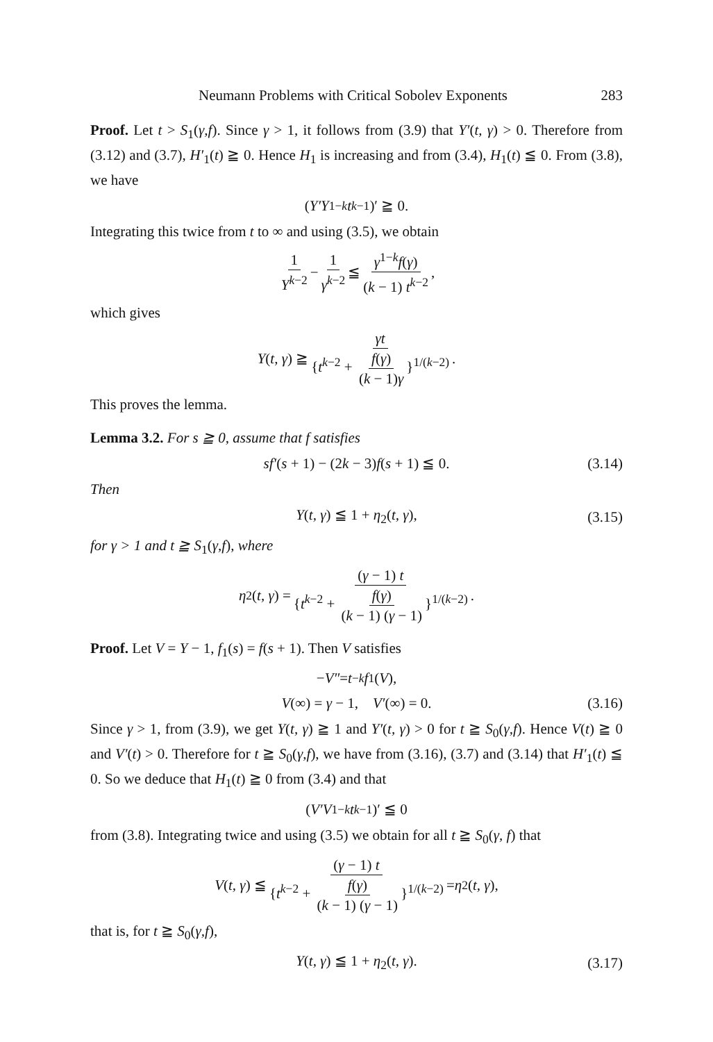Neumann Problems with Critical Sobolev Exponents 283
Proof. Let t > S<sub>1</sub>(γ,f). Since γ > 1, it follows from (3.9) that Y′(t, γ) > 0. Therefore from (3.12) and (3.7), H′<sub>1</sub>(t) ≧ 0. Hence H<sub>1</sub> is increasing and from (3.4), H<sub>1</sub>(t) ≦ 0. From (3.8), we have
(Y′Y<sup>1−k</sup> t<sup>k−1</sup>)′ ≧ 0.
Integrating this twice from t to ∞ and using (3.5), we obtain
1 Y<sup>k−2</sup> − 1 γ<sup>k−2</sup> ≦ γ<sup>1−k</sup>f(γ) (k − 1) t<sup>k−2</sup>,
which gives
Y (t, γ) ≧ γt {t<sup>k−2</sup> + f(γ) (k − 1)γ }<sup>1/(k−2)</sup>.
This proves the lemma.
Lemma 3.2. For s ≧ 0, assume that f satisfies
sf′(s + 1) − (2k − 3)f(s + 1) ≦ 0. (3.14)
Then
Y(t, γ) ≦ 1 + η<sub>2</sub>(t, γ), (3.15)
for γ > 1 and t ≧ S<sub>1</sub>(γ,f), where
η<sub>2</sub>(t, γ) = (γ − 1) t {t<sup>k−2</sup> + f(γ) (k − 1) (γ − 1) }<sup>1/(k−2)</sup>.
Proof. Let V = Y − 1, f<sub>1</sub>(s) = f(s + 1). Then V satisfies
− V″ = t<sup>−k</sup> f<sub>1</sub>(V),
V(∞) = γ − 1, V′(∞) = 0. (3.16)
Since γ > 1, from (3.9), we get Y(t, γ) ≧ 1 and Y′(t, γ) > 0 for t ≧ S<sub>0</sub>(γ,f). Hence V(t) ≧ 0 and V′(t) > 0. Therefore for t ≧ S<sub>0</sub>(γ,f), we have from (3.16), (3.7) and (3.14) that H′<sub>1</sub>(t) ≦ 0. So we deduce that H<sub>1</sub>(t) ≧ 0 from (3.4) and that
(V′V<sup>1−k</sup> t<sup>k−1</sup>)′ ≦ 0
from (3.8). Integrating twice and using (3.5) we obtain for all t ≧ S<sub>0</sub>(γ, f) that
V (t, γ) ≦ (γ − 1) t {t<sup>k−2</sup> + f(γ) (k − 1) (γ − 1) }<sup>1/(k−2)</sup> = η<sub>2</sub>(t, γ),
that is, for t ≧ S<sub>0</sub>(γ,f),
Y(t, γ) ≦ 1 + η<sub>2</sub>(t, γ). (3.17)